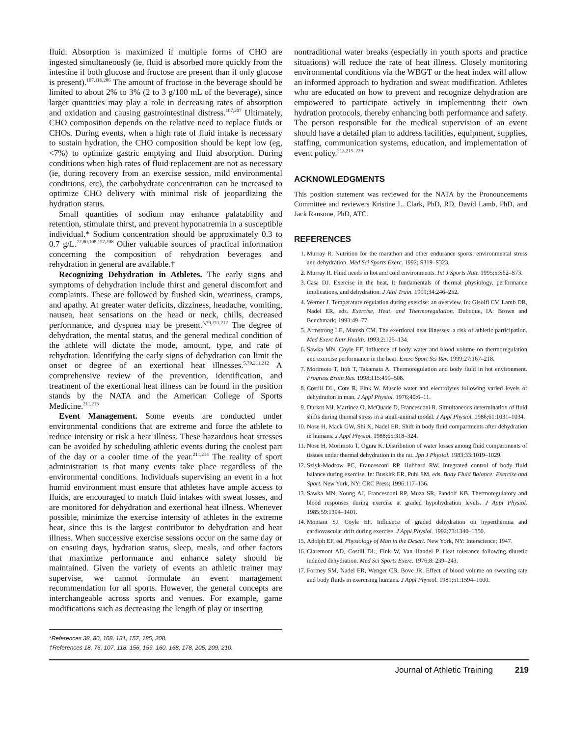fluid. Absorption is maximized if multiple forms of CHO are ingested simultaneously (ie, fluid is absorbed more quickly from the intestine if both glucose and fructose are present than if only glucose is present).<sup>107,116,206</sup> The amount of fructose in the beverage should be limited to about 2% to 3% (2 to 3 g/100 mL of the beverage), since larger quantities may play a role in decreasing rates of absorption and oxidation and causing gastrointestinal distress.<sup>107,207</sup> Ultimately, CHO composition depends on the relative need to replace fluids or CHOs. During events, when a high rate of fluid intake is necessary to sustain hydration, the CHO composition should be kept low (eg, <7%) to optimize gastric emptying and fluid absorption. During conditions when high rates of fluid replacement are not as necessary (ie, during recovery from an exercise session, mild environmental conditions, etc), the carbohydrate concentration can be increased to optimize CHO delivery with minimal risk of jeopardizing the hydration status.
Small quantities of sodium may enhance palatability and retention, stimulate thirst, and prevent hyponatremia in a susceptible individual.* Sodium concentration should be approximately 0.3 to 0.7 g/L.<sup>72,80,108,157,208</sup> Other valuable sources of practical information concerning the composition of rehydration beverages and rehydration in general are available.†
Recognizing Dehydration in Athletes. The early signs and symptoms of dehydration include thirst and general discomfort and complaints. These are followed by flushed skin, weariness, cramps, and apathy. At greater water deficits, dizziness, headache, vomiting, nausea, heat sensations on the head or neck, chills, decreased performance, and dyspnea may be present.<sup>5,79,211,212</sup> The degree of dehydration, the mental status, and the general medical condition of the athlete will dictate the mode, amount, type, and rate of rehydration. Identifying the early signs of dehydration can limit the onset or degree of an exertional heat illnesses.<sup>5,79,211,212</sup> A comprehensive review of the prevention, identification, and treatment of the exertional heat illness can be found in the position stands by the NATA and the American College of Sports Medicine.<sup>211,213</sup>
Event Management. Some events are conducted under environmental conditions that are extreme and force the athlete to reduce intensity or risk a heat illness. These hazardous heat stresses can be avoided by scheduling athletic events during the coolest part of the day or a cooler time of the year.<sup>211,214</sup> The reality of sport administration is that many events take place regardless of the environmental conditions. Individuals supervising an event in a hot humid environment must ensure that athletes have ample access to fluids, are encouraged to match fluid intakes with sweat losses, and are monitored for dehydration and exertional heat illness. Whenever possible, minimize the exercise intensity of athletes in the extreme heat, since this is the largest contributor to dehydration and heat illness. When successive exercise sessions occur on the same day or on ensuing days, hydration status, sleep, meals, and other factors that maximize performance and enhance safety should be maintained. Given the variety of events an athletic trainer may supervise, we cannot formulate an event management recommendation for all sports. However, the general concepts are interchangeable across sports and venues. For example, game modifications such as decreasing the length of play or inserting
*References 38, 80, 108, 131, 157, 185, 208.
†References 18, 76, 107, 118, 156, 159, 160, 168, 178, 205, 209, 210.
nontraditional water breaks (especially in youth sports and practice situations) will reduce the rate of heat illness. Closely monitoring environmental conditions via the WBGT or the heat index will allow an informed approach to hydration and sweat modification. Athletes who are educated on how to prevent and recognize dehydration are empowered to participate actively in implementing their own hydration protocols, thereby enhancing both performance and safety. The person responsible for the medical supervision of an event should have a detailed plan to address facilities, equipment, supplies, staffing, communication systems, education, and implementation of event policy.<sup>213,215–220</sup>
ACKNOWLEDGMENTS
This position statement was reviewed for the NATA by the Pronouncements Committee and reviewers Kristine L. Clark, PhD, RD, David Lamb, PhD, and Jack Ransone, PhD, ATC.
REFERENCES
1. Murray R. Nutrition for the marathon and other endurance sports: environmental stress and dehydration. Med Sci Sports Exerc. 1992; S319–S323.
2. Murray R. Fluid needs in hot and cold environments. Int J Sports Nutr. 1995;5:S62–S73.
3. Casa DJ. Exercise in the heat, I: fundamentals of thermal physiology, performance implications, and dehydration. J Athl Train. 1999;34:246–252.
4. Werner J. Temperature regulation during exercise: an overview. In: Gisolfi CV, Lamb DR, Nadel ER, eds. Exercise, Heat, and Thermoregulation. Dubuque, IA: Brown and Benchmark; 1993:49–77.
5. Armstrong LE, Maresh CM. The exertional heat illnesses: a risk of athletic participation. Med Exerc Nutr Health. 1993;2:125–134.
6. Sawka MN, Coyle EF. Influence of body water and blood volume on thermoregulation and exercise performance in the heat. Exerc Sport Sci Rev. 1999;27:167–218.
7. Morimoto T, Itoh T, Takamata A. Thermoregulation and body fluid in hot environment. Progress Brain Res. 1998;115:499–508.
8. Costill DL, Cote R, Fink W. Muscle water and electrolytes following varied levels of dehydration in man. J Appl Physiol. 1976;40:6–11.
9. Durkot MJ, Martinez O, McQuade D, Francesconi R. Simultaneous determination of fluid shifts during thermal stress in a small-animal model. J Appl Physiol. 1986;61:1031–1034.
10. Nose H, Mack GW, Shi X, Nadel ER. Shift in body fluid compartments after dehydration in humans. J Appl Physiol. 1988;65:318–324.
11. Nose H, Morimoto T, Ogura K. Distribution of water losses among fluid compartments of tissues under thermal dehydration in the rat. Jpn J Physiol. 1983;33:1019–1029.
12. Szlyk-Modrow PC, Francesconi RP, Hubbard RW. Integrated control of body fluid balance during exercise. In: Buskirk ER, Puhl SM, eds. Body Fluid Balance: Exercise and Sport. New York, NY: CRC Press; 1996:117–136.
13. Sawka MN, Young AJ, Francesconi RP, Muza SR, Pandolf KB. Thermoregulatory and blood responses during exercise at graded hypohydration levels. J Appl Physiol. 1985;59:1394–1401.
14. Montain SJ, Coyle EF. Influence of graded dehydration on hyperthermia and cardiovascular drift during exercise. J Appl Physiol. 1992;73:1340–1350.
15. Adolph EF, ed. Physiology of Man in the Desert. New York, NY: Interscience; 1947.
16. Claremont AD, Costill DL, Fink W, Van Handel P. Heat tolerance following diuretic induced dehydration. Med Sci Sports Exerc. 1976;8: 239–243.
17. Fortney SM, Nadel ER, Wenger CB, Bove JR. Effect of blood volume on sweating rate and body fluids in exercising humans. J Appl Physiol. 1981;51:1594–1600.
Journal of Athletic Training 219